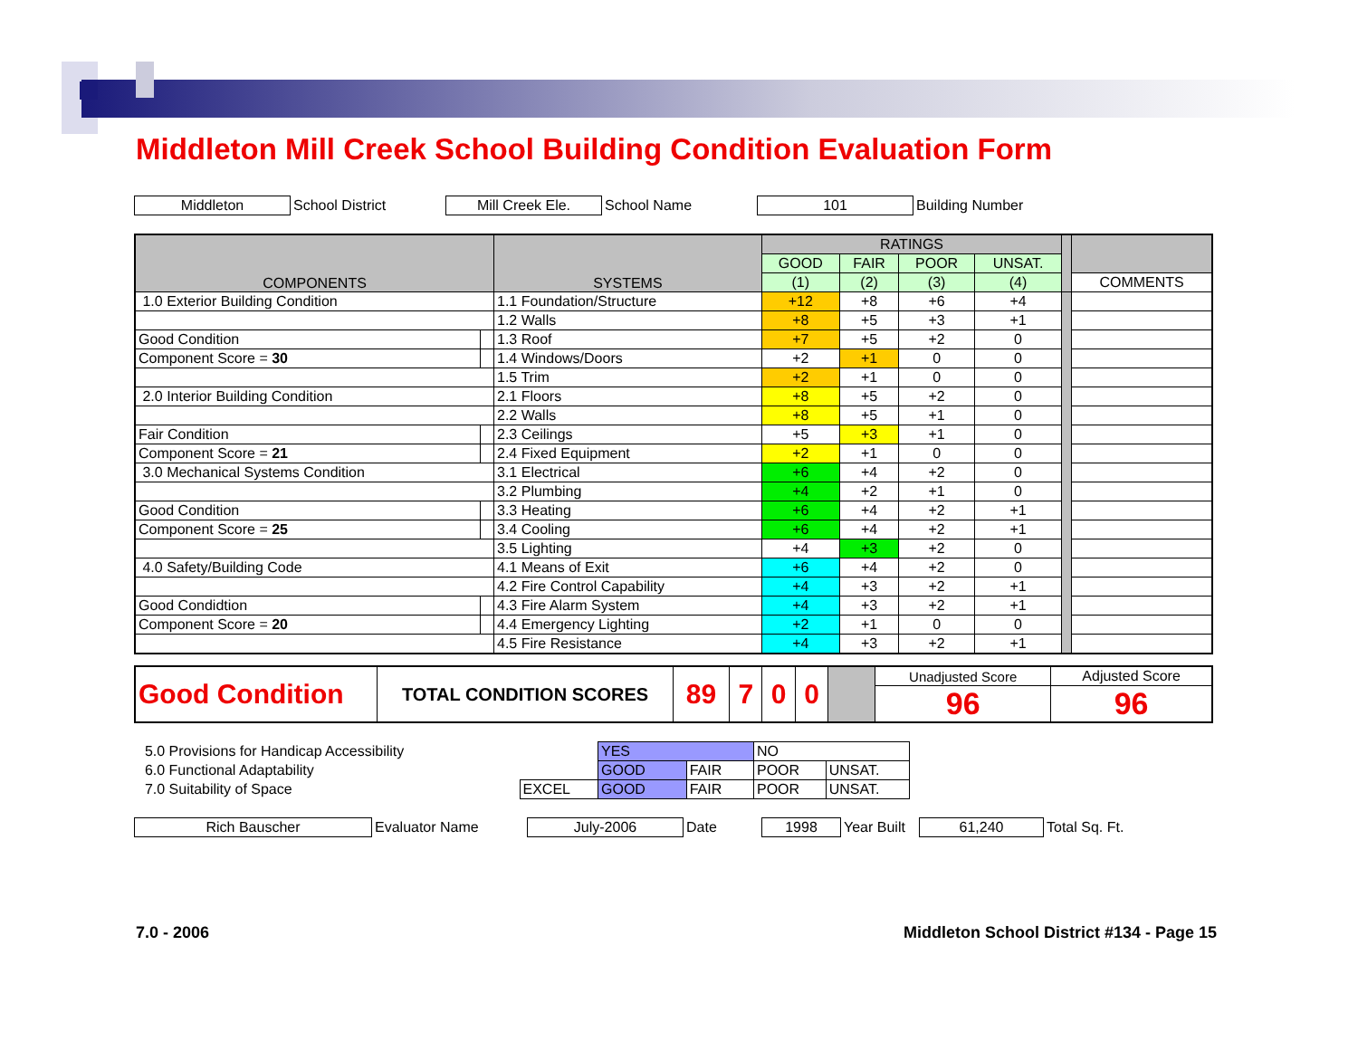Middleton Mill Creek School Building Condition Evaluation Form
| Middleton | School District | Mill Creek Ele. | School Name | 101 | Building Number |
| COMPONENTS | | SYSTEMS | RATINGS | | | | | |
| | | | GOOD | FAIR | POOR | UNSAT. | | |
| | | | (1) | (2) | (3) | (4) | | COMMENTS |
| 1.0 Exterior Building Condition | | 1.1 Foundation/Structure | +12 | +8 | +6 | +4 | | |
| | | 1.2 Walls | +8 | +5 | +3 | +1 | | |
| Good Condition | | 1.3 Roof | +7 | +5 | +2 | 0 | | |
| Component Score = 30 | | 1.4 Windows/Doors | +2 | +1 | 0 | 0 | | |
| | | 1.5 Trim | +2 | +1 | 0 | 0 | | |
| 2.0 Interior Building Condition | | 2.1 Floors | +8 | +5 | +2 | 0 | | |
| | | 2.2 Walls | +8 | +5 | +1 | 0 | | |
| Fair Condition | | 2.3 Ceilings | +5 | +3 | +1 | 0 | | |
| Component Score = 21 | | 2.4 Fixed Equipment | +2 | +1 | 0 | 0 | | |
| 3.0 Mechanical Systems Condition | | 3.1 Electrical | +6 | +4 | +2 | 0 | | |
| | | 3.2 Plumbing | +4 | +2 | +1 | 0 | | |
| Good Condition | | 3.3 Heating | +6 | +4 | +2 | +1 | | |
| Component Score = 25 | | 3.4 Cooling | +6 | +4 | +2 | +1 | | |
| | | 3.5 Lighting | +4 | +3 | +2 | 0 | | |
| 4.0 Safety/Building Code | | 4.1 Means of Exit | +6 | +4 | +2 | 0 | | |
| | | 4.2 Fire Control Capability | +4 | +3 | +2 | +1 | | |
| Good Condidtion | | 4.3 Fire Alarm System | +4 | +3 | +2 | +1 | | |
| Component Score = 20 | | 4.4 Emergency Lighting | +2 | +1 | 0 | 0 | | |
| | | 4.5 Fire Resistance | +4 | +3 | +2 | +1 | | |
| Good Condition | TOTAL CONDITION SCORES | 89 | 7 | 0 | 0 | | Unadjusted Score | Adjusted Score |
| | | | | | | | 96 | 96 |
| 5.0 Provisions for Handicap Accessibility | | YES | | NO | |
| 6.0 Functional Adaptability | | GOOD | FAIR | POOR | UNSAT. |
| 7.0 Suitability of Space | EXCEL | GOOD | FAIR | POOR | UNSAT. |
| Rich Bauscher | Evaluator Name | July-2006 | Date | 1998 | Year Built | 61,240 | Total Sq. Ft. |
7.0 - 2006
Middleton School District #134 - Page 15